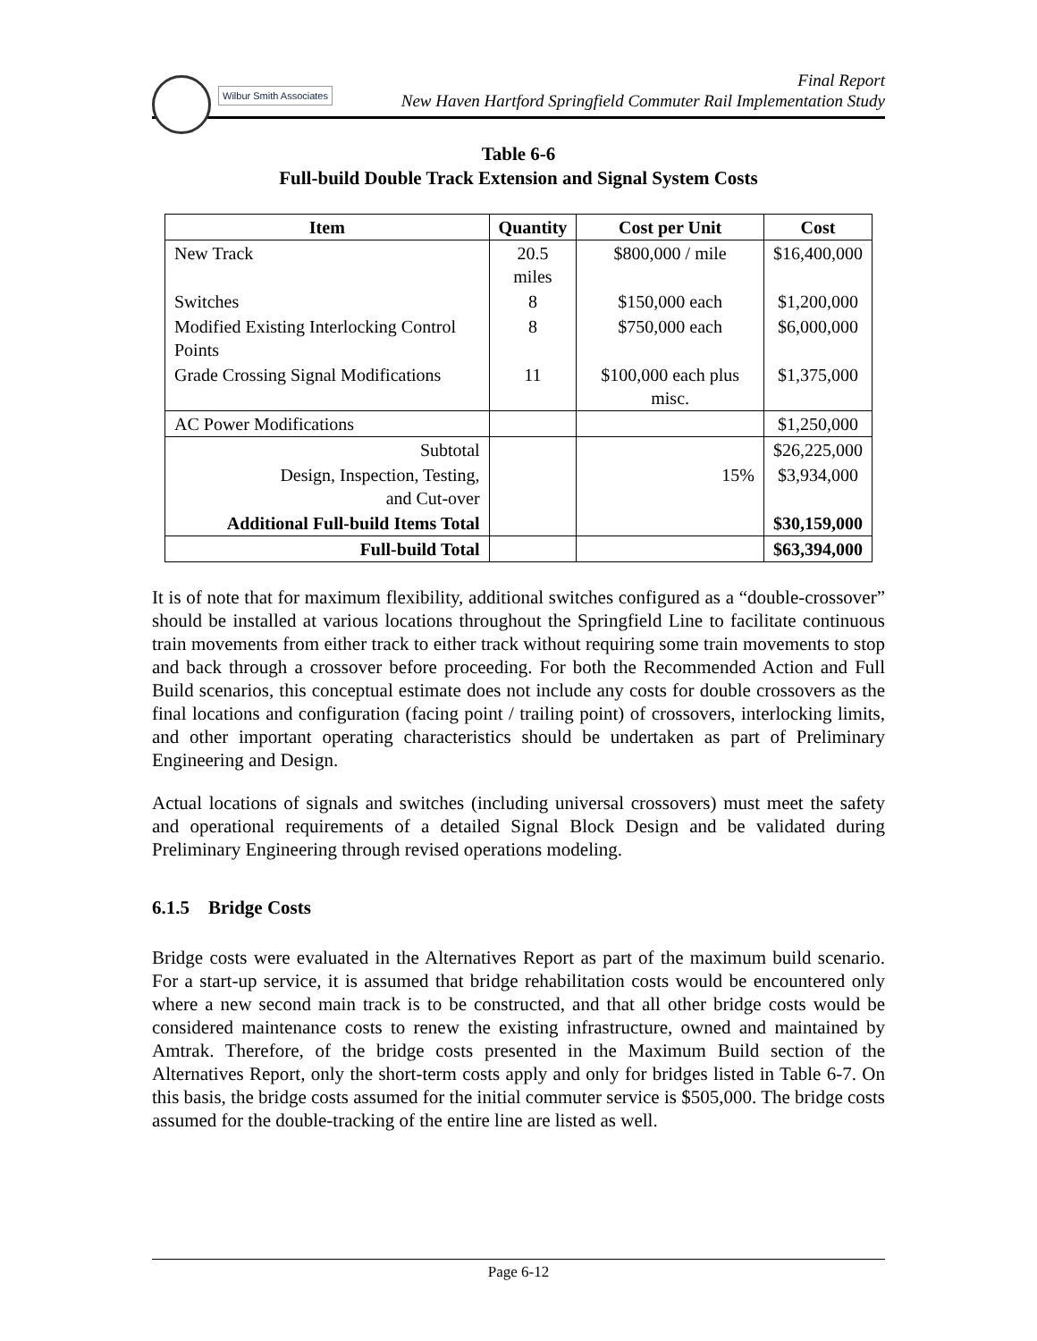Wilbur Smith Associates
Final Report
New Haven Hartford Springfield Commuter Rail Implementation Study
Table 6-6
Full-build Double Track Extension and Signal System Costs
| Item | Quantity | Cost per Unit | Cost |
| --- | --- | --- | --- |
| New Track | 20.5 miles | $800,000 / mile | $16,400,000 |
| Switches | 8 | $150,000 each | $1,200,000 |
| Modified Existing Interlocking Control Points | 8 | $750,000 each | $6,000,000 |
| Grade Crossing Signal Modifications | 11 | $100,000 each plus misc. | $1,375,000 |
| AC Power Modifications | | | $1,250,000 |
| Subtotal | | | $26,225,000 |
| Design, Inspection, Testing, and Cut-over | | 15% | $3,934,000 |
| Additional Full-build Items Total | | | $30,159,000 |
| Full-build Total | | | $63,394,000 |
It is of note that for maximum flexibility, additional switches configured as a “double-crossover” should be installed at various locations throughout the Springfield Line to facilitate continuous train movements from either track to either track without requiring some train movements to stop and back through a crossover before proceeding. For both the Recommended Action and Full Build scenarios, this conceptual estimate does not include any costs for double crossovers as the final locations and configuration (facing point / trailing point) of crossovers, interlocking limits, and other important operating characteristics should be undertaken as part of Preliminary Engineering and Design.
Actual locations of signals and switches (including universal crossovers) must meet the safety and operational requirements of a detailed Signal Block Design and be validated during Preliminary Engineering through revised operations modeling.
6.1.5 Bridge Costs
Bridge costs were evaluated in the Alternatives Report as part of the maximum build scenario. For a start-up service, it is assumed that bridge rehabilitation costs would be encountered only where a new second main track is to be constructed, and that all other bridge costs would be considered maintenance costs to renew the existing infrastructure, owned and maintained by Amtrak. Therefore, of the bridge costs presented in the Maximum Build section of the Alternatives Report, only the short-term costs apply and only for bridges listed in Table 6-7. On this basis, the bridge costs assumed for the initial commuter service is $505,000. The bridge costs assumed for the double-tracking of the entire line are listed as well.
Page 6-12